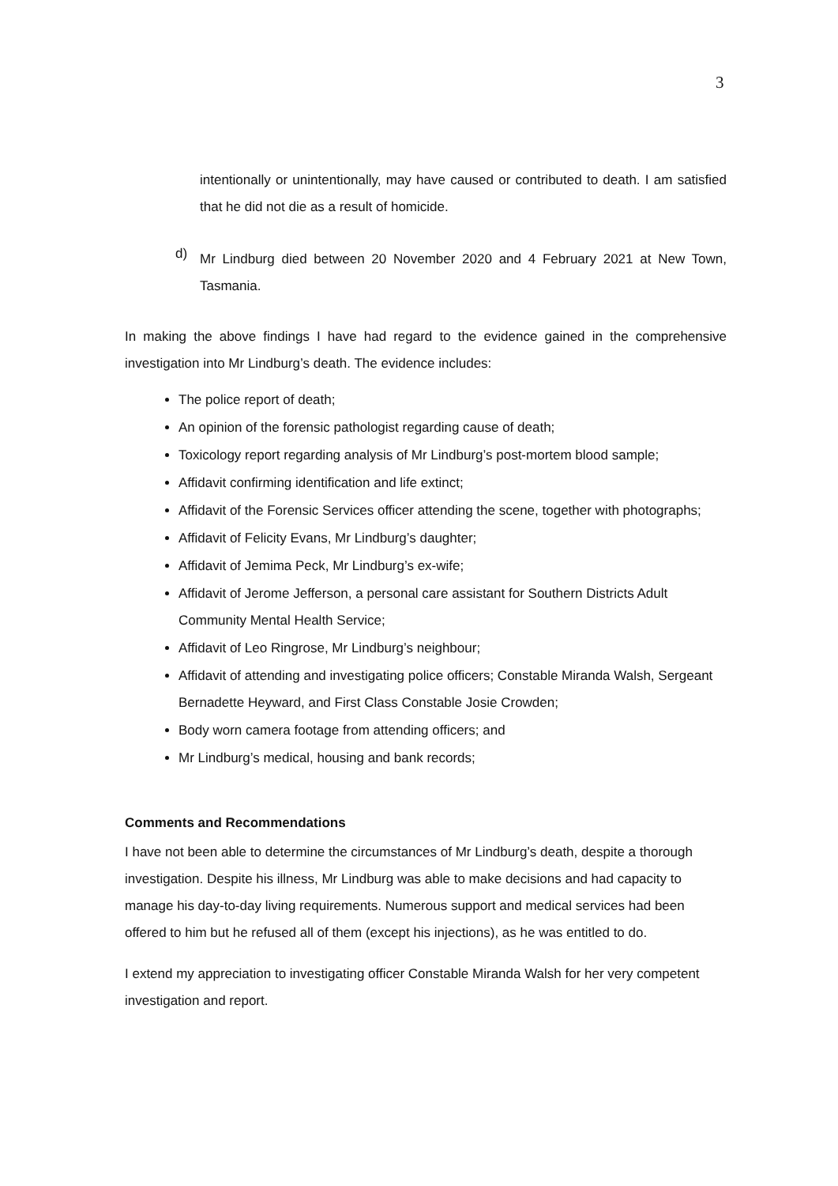3
intentionally or unintentionally, may have caused or contributed to death. I am satisfied that he did not die as a result of homicide.
d)
Mr Lindburg died between 20 November 2020 and 4 February 2021 at New Town, Tasmania.
In making the above findings I have had regard to the evidence gained in the comprehensive investigation into Mr Lindburg’s death. The evidence includes:
The police report of death;
An opinion of the forensic pathologist regarding cause of death;
Toxicology report regarding analysis of Mr Lindburg’s post-mortem blood sample;
Affidavit confirming identification and life extinct;
Affidavit of the Forensic Services officer attending the scene, together with photographs;
Affidavit of Felicity Evans, Mr Lindburg’s daughter;
Affidavit of Jemima Peck, Mr Lindburg’s ex-wife;
Affidavit of Jerome Jefferson, a personal care assistant for Southern Districts Adult Community Mental Health Service;
Affidavit of Leo Ringrose, Mr Lindburg’s neighbour;
Affidavit of attending and investigating police officers; Constable Miranda Walsh, Sergeant Bernadette Heyward, and First Class Constable Josie Crowden;
Body worn camera footage from attending officers; and
Mr Lindburg’s medical, housing and bank records;
Comments and Recommendations
I have not been able to determine the circumstances of Mr Lindburg’s death, despite a thorough investigation. Despite his illness, Mr Lindburg was able to make decisions and had capacity to manage his day-to-day living requirements. Numerous support and medical services had been offered to him but he refused all of them (except his injections), as he was entitled to do.
I extend my appreciation to investigating officer Constable Miranda Walsh for her very competent investigation and report.